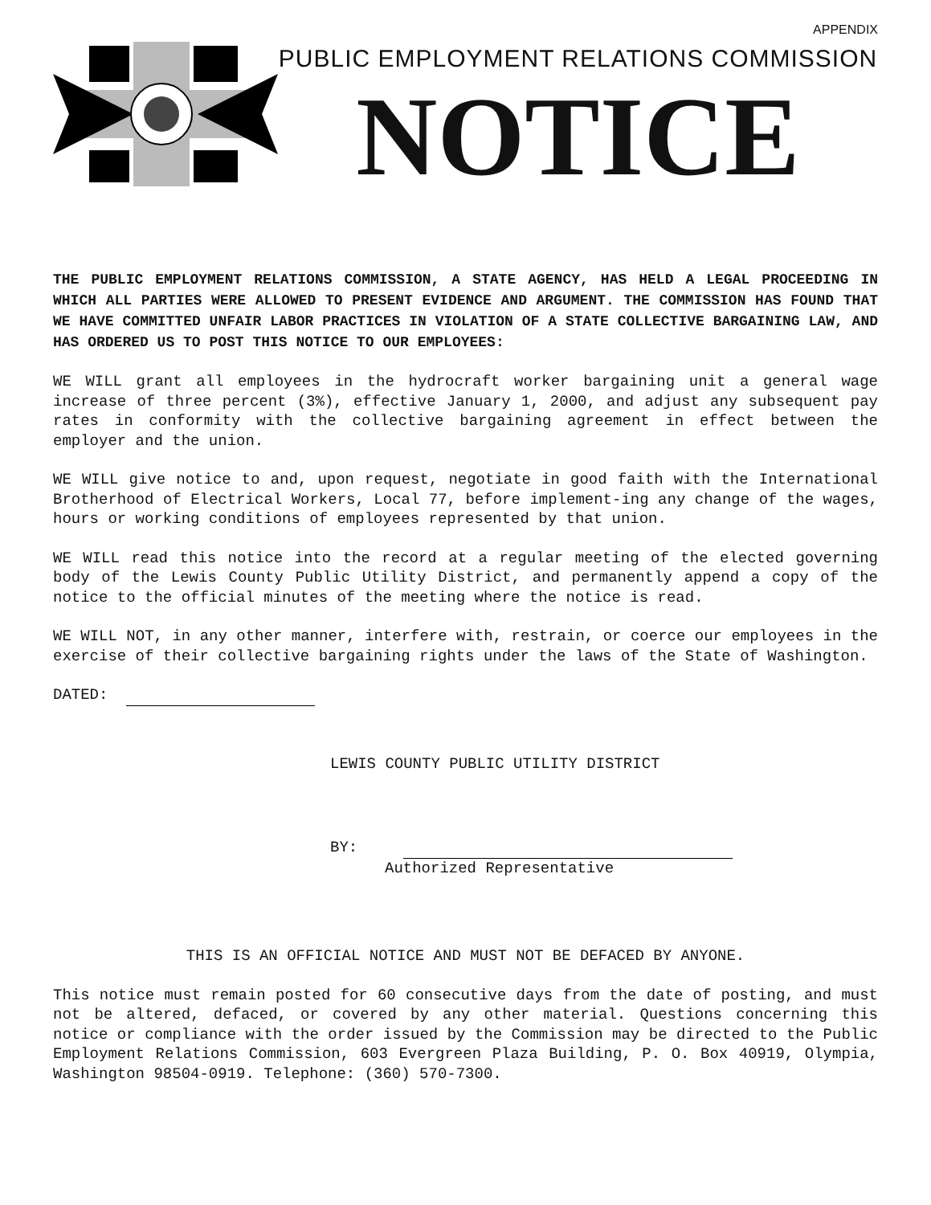APPENDIX
PUBLIC EMPLOYMENT RELATIONS COMMISSION
NOTICE
THE PUBLIC EMPLOYMENT RELATIONS COMMISSION, A STATE AGENCY, HAS HELD A LEGAL PROCEEDING IN WHICH ALL PARTIES WERE ALLOWED TO PRESENT EVIDENCE AND ARGUMENT. THE COMMISSION HAS FOUND THAT WE HAVE COMMITTED UNFAIR LABOR PRACTICES IN VIOLATION OF A STATE COLLECTIVE BARGAINING LAW, AND HAS ORDERED US TO POST THIS NOTICE TO OUR EMPLOYEES:
WE WILL grant all employees in the hydrocraft worker bargaining unit a general wage increase of three percent (3%), effective January 1, 2000, and adjust any subsequent pay rates in conformity with the collective bargaining agreement in effect between the employer and the union.
WE WILL give notice to and, upon request, negotiate in good faith with the International Brotherhood of Electrical Workers, Local 77, before implement-ing any change of the wages, hours or working conditions of employees represented by that union.
WE WILL read this notice into the record at a regular meeting of the elected governing body of the Lewis County Public Utility District, and permanently append a copy of the notice to the official minutes of the meeting where the notice is read.
WE WILL NOT, in any other manner, interfere with, restrain, or coerce our employees in the exercise of their collective bargaining rights under the laws of the State of Washington.
DATED:
LEWIS COUNTY PUBLIC UTILITY DISTRICT
BY:
Authorized Representative
THIS IS AN OFFICIAL NOTICE AND MUST NOT BE DEFACED BY ANYONE.
This notice must remain posted for 60 consecutive days from the date of posting, and must not be altered, defaced, or covered by any other material. Questions concerning this notice or compliance with the order issued by the Commission may be directed to the Public Employment Relations Commission, 603 Evergreen Plaza Building, P. O. Box 40919, Olympia, Washington 98504-0919. Telephone: (360) 570-7300.